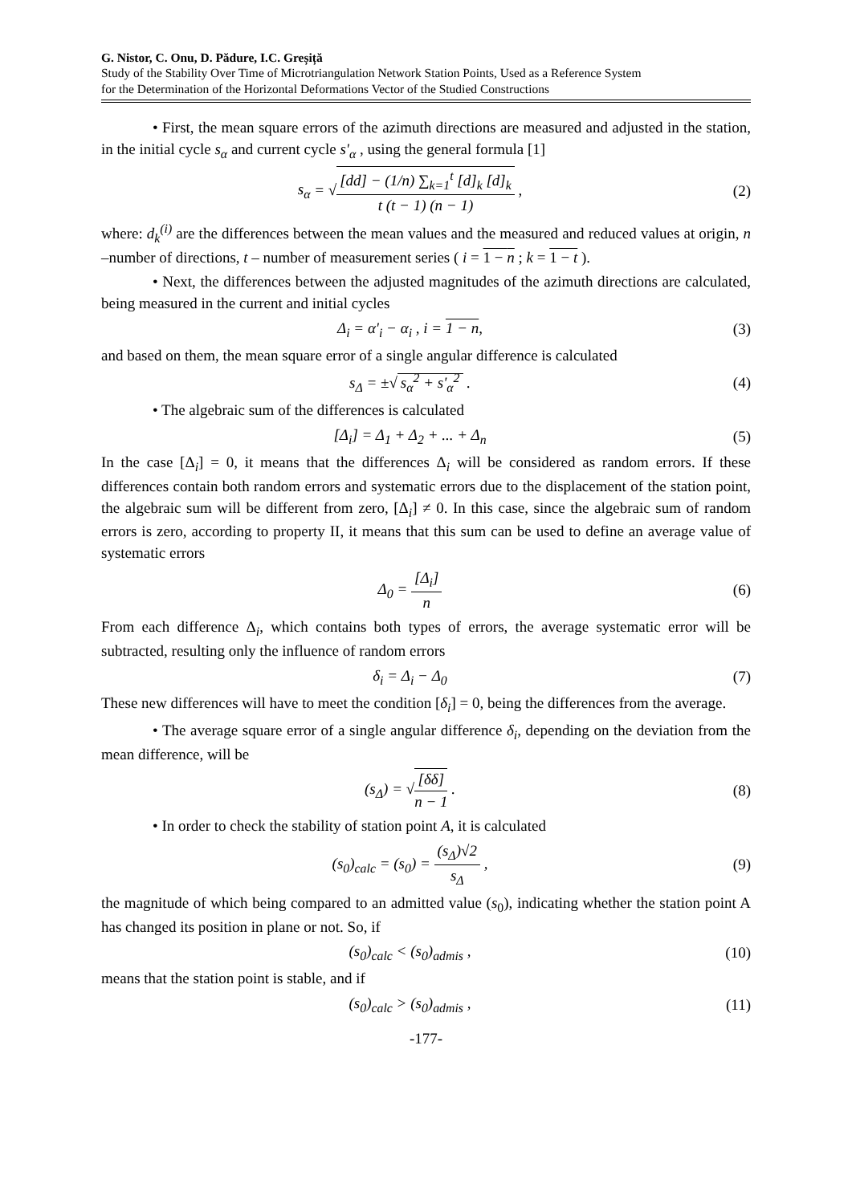G. Nistor, C. Onu, D. Pădure, I.C. Greșiță
Study of the Stability Over Time of Microtriangulation Network Station Points, Used as a Reference System
for the Determination of the Horizontal Deformations Vector of the Studied Constructions
• First, the mean square errors of the azimuth directions are measured and adjusted in the station, in the initial cycle s<sub>α</sub> and current cycle s'<sub>α</sub> , using the general formula [1]
s<sub>α</sub> = √[dd] − (1/n) ∑<sub>k=1</sub><sup>t</sup> [d]<sub>k</sub> [d]<sub>k</sub> t (t − 1) (n − 1) ,
(2)
where: d<sub>k</sub><sup>(i)</sup> are the differences between the mean values and the measured and reduced values at origin, n –number of directions, t – number of measurement series ( i = 1 − n ; k = 1 − t ).
• Next, the differences between the adjusted magnitudes of the azimuth directions are calculated, being measured in the current and initial cycles
Δ<sub>i</sub> = α'<sub>i</sub> − α<sub>i</sub> , i = 1 − n, (3)
and based on them, the mean square error of a single angular difference is calculated
s<sub>Δ</sub> = ±√ s<sub>α</sub><sup>2</sup> + s'<sub>α</sub><sup>2</sup> . (4)
• The algebraic sum of the differences is calculated
[Δ<sub>i</sub>] = Δ<sub>1</sub> + Δ<sub>2</sub> + ... + Δ<sub>n</sub> (5)
In the case [Δ<sub>i</sub>] = 0, it means that the differences Δ<sub>i</sub> will be considered as random errors. If these differences contain both random errors and systematic errors due to the displacement of the station point, the algebraic sum will be different from zero, [Δ<sub>i</sub>] ≠ 0. In this case, since the algebraic sum of random errors is zero, according to property II, it means that this sum can be used to define an average value of systematic errors
Δ<sub>0</sub> = [Δ<sub>i</sub>] n (6)
From each difference Δ<sub>i</sub>, which contains both types of errors, the average systematic error will be subtracted, resulting only the influence of random errors
δ<sub>i</sub> = Δ<sub>i</sub> − Δ<sub>0</sub> (7)
These new differences will have to meet the condition [δ<sub>i</sub>] = 0, being the differences from the average.
• The average square error of a single angular difference δ<sub>i</sub>, depending on the deviation from the mean difference, will be
(s<sub>Δ</sub>) = √[δδ] n − 1 . (8)
• In order to check the stability of station point A, it is calculated
(s<sub>0</sub>)<sub>calc</sub> = (s<sub>0</sub>) = (s<sub>Δ</sub>)√2 s<sub>Δ</sub> , (9)
the magnitude of which being compared to an admitted value (s<sub>0</sub>), indicating whether the station point A has changed its position in plane or not. So, if
(s<sub>0</sub>)<sub>calc</sub> < (s<sub>0</sub>)<sub>admis</sub> ,
(10)
means that the station point is stable, and if
(s<sub>0</sub>)<sub>calc</sub> > (s<sub>0</sub>)<sub>admis</sub> ,
(11)
-177-